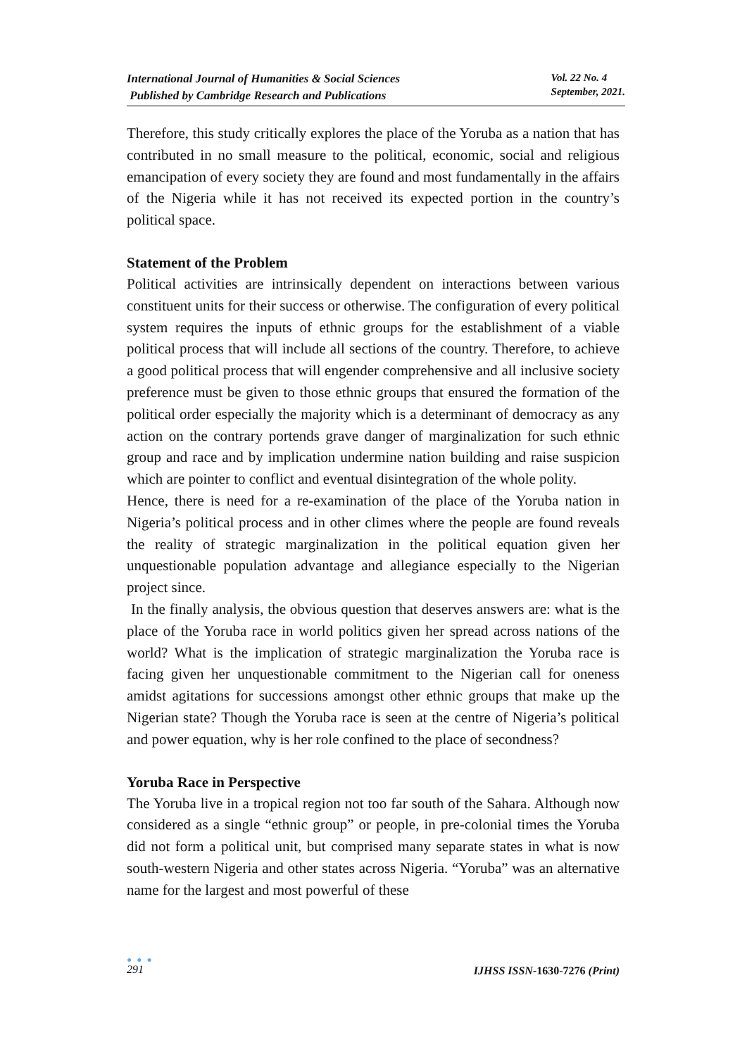International Journal of Humanities & Social Sciences
Published by Cambridge Research and Publications
Vol. 22 No. 4
September, 2021.
Therefore, this study critically explores the place of the Yoruba as a nation that has contributed in no small measure to the political, economic, social and religious emancipation of every society they are found and most fundamentally in the affairs of the Nigeria while it has not received its expected portion in the country’s political space.
Statement of the Problem
Political activities are intrinsically dependent on interactions between various constituent units for their success or otherwise. The configuration of every political system requires the inputs of ethnic groups for the establishment of a viable political process that will include all sections of the country. Therefore, to achieve a good political process that will engender comprehensive and all inclusive society preference must be given to those ethnic groups that ensured the formation of the political order especially the majority which is a determinant of democracy as any action on the contrary portends grave danger of marginalization for such ethnic group and race and by implication undermine nation building and raise suspicion which are pointer to conflict and eventual disintegration of the whole polity.
Hence, there is need for a re-examination of the place of the Yoruba nation in Nigeria’s political process and in other climes where the people are found reveals the reality of strategic marginalization in the political equation given her unquestionable population advantage and allegiance especially to the Nigerian project since.
In the finally analysis, the obvious question that deserves answers are: what is the place of the Yoruba race in world politics given her spread across nations of the world? What is the implication of strategic marginalization the Yoruba race is facing given her unquestionable commitment to the Nigerian call for oneness amidst agitations for successions amongst other ethnic groups that make up the Nigerian state? Though the Yoruba race is seen at the centre of Nigeria’s political and power equation, why is her role confined to the place of secondness?
Yoruba Race in Perspective
The Yoruba live in a tropical region not too far south of the Sahara. Although now considered as a single “ethnic group” or people, in pre-colonial times the Yoruba did not form a political unit, but comprised many separate states in what is now south-western Nigeria and other states across Nigeria. “Yoruba” was an alternative name for the largest and most powerful of these
● ● ●
291
IJHSS ISSN-1630-7276 (Print)